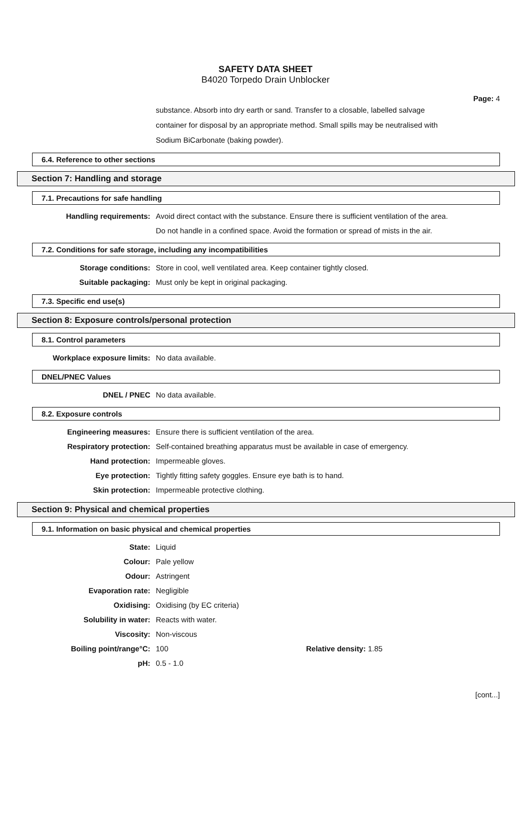SAFETY DATA SHEET
B4020 Torpedo Drain Unblocker
Page: 4
substance. Absorb into dry earth or sand. Transfer to a closable, labelled salvage
container for disposal by an appropriate method. Small spills may be neutralised with
Sodium BiCarbonate (baking powder).
6.4. Reference to other sections
Section 7: Handling and storage
7.1. Precautions for safe handling
Handling requirements: Avoid direct contact with the substance. Ensure there is sufficient ventilation of the area.
Do not handle in a confined space. Avoid the formation or spread of mists in the air.
7.2. Conditions for safe storage, including any incompatibilities
Storage conditions: Store in cool, well ventilated area. Keep container tightly closed.
Suitable packaging: Must only be kept in original packaging.
7.3. Specific end use(s)
Section 8: Exposure controls/personal protection
8.1. Control parameters
Workplace exposure limits: No data available.
DNEL/PNEC Values
DNEL / PNEC No data available.
8.2. Exposure controls
Engineering measures: Ensure there is sufficient ventilation of the area.
Respiratory protection: Self-contained breathing apparatus must be available in case of emergency.
Hand protection: Impermeable gloves.
Eye protection: Tightly fitting safety goggles. Ensure eye bath is to hand.
Skin protection: Impermeable protective clothing.
Section 9: Physical and chemical properties
9.1. Information on basic physical and chemical properties
State: Liquid
Colour: Pale yellow
Odour: Astringent
Evaporation rate: Negligible
Oxidising: Oxidising (by EC criteria)
Solubility in water: Reacts with water.
Viscosity: Non-viscous
Boiling point/range°C: 100 Relative density: 1.85
pH: 0.5 - 1.0
[cont...]